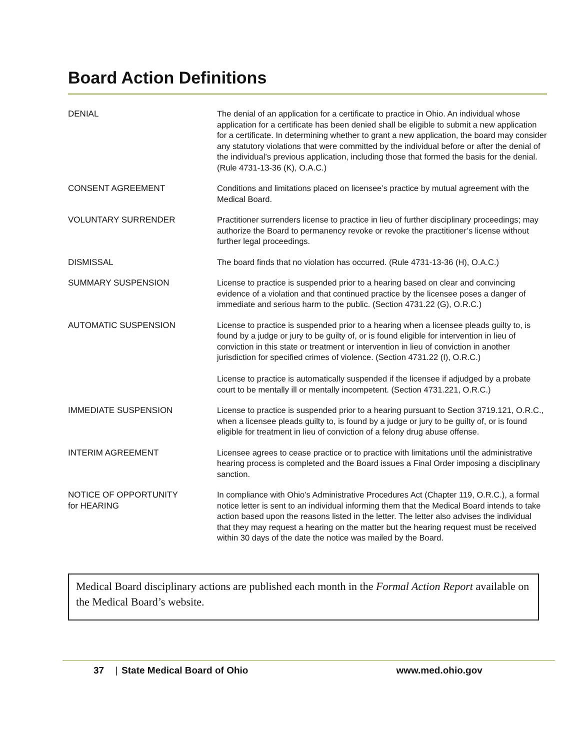Board Action Definitions
| DENIAL | The denial of an application for a certificate to practice in Ohio. An individual whose application for a certificate has been denied shall be eligible to submit a new application for a certificate. In determining whether to grant a new application, the board may consider any statutory violations that were committed by the individual before or after the denial of the individual’s previous application, including those that formed the basis for the denial. (Rule 4731-13-36 (K), O.A.C.) |
| CONSENT AGREEMENT | Conditions and limitations placed on licensee’s practice by mutual agreement with the Medical Board. |
| VOLUNTARY SURRENDER | Practitioner surrenders license to practice in lieu of further disciplinary proceedings; may authorize the Board to permanency revoke or revoke the practitioner’s license without further legal proceedings. |
| DISMISSAL | The board finds that no violation has occurred. (Rule 4731-13-36 (H), O.A.C.) |
| SUMMARY SUSPENSION | License to practice is suspended prior to a hearing based on clear and convincing evidence of a violation and that continued practice by the licensee poses a danger of immediate and serious harm to the public. (Section 4731.22 (G), O.R.C.) |
| AUTOMATIC SUSPENSION | License to practice is suspended prior to a hearing when a licensee pleads guilty to, is found by a judge or jury to be guilty of, or is found eligible for intervention in lieu of conviction in this state or treatment or intervention in lieu of conviction in another jurisdiction for specified crimes of violence. (Section 4731.22 (I), O.R.C.) License to practice is automatically suspended if the licensee if adjudged by a probate court to be mentally ill or mentally incompetent. (Section 4731.221, O.R.C.) |
| IMMEDIATE SUSPENSION | License to practice is suspended prior to a hearing pursuant to Section 3719.121, O.R.C., when a licensee pleads guilty to, is found by a judge or jury to be guilty of, or is found eligible for treatment in lieu of conviction of a felony drug abuse offense. |
| INTERIM AGREEMENT | Licensee agrees to cease practice or to practice with limitations until the administrative hearing process is completed and the Board issues a Final Order imposing a disciplinary sanction. |
| NOTICE OF OPPORTUNITY for HEARING | In compliance with Ohio’s Administrative Procedures Act (Chapter 119, O.R.C.), a formal notice letter is sent to an individual informing them that the Medical Board intends to take action based upon the reasons listed in the letter. The letter also advises the individual that they may request a hearing on the matter but the hearing request must be received within 30 days of the date the notice was mailed by the Board. |
Medical Board disciplinary actions are published each month in the Formal Action Report available on the Medical Board’s website.
37 | State Medical Board of Ohio www.med.ohio.gov